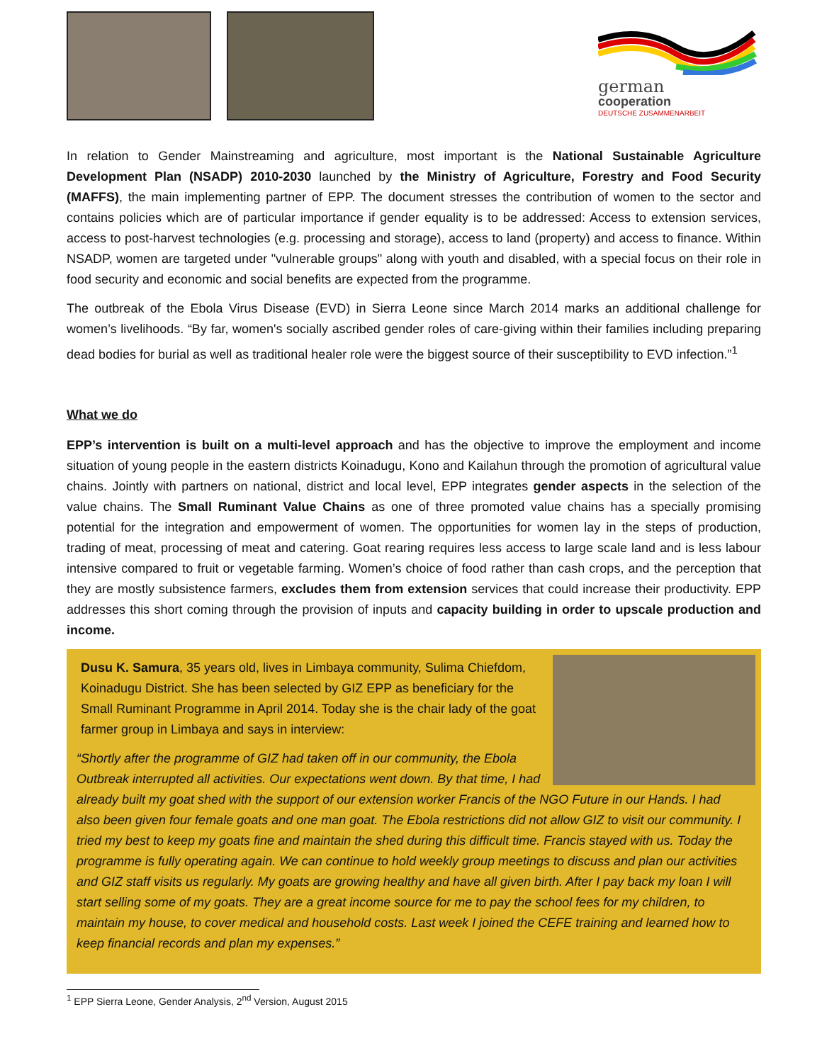german
cooperation
DEUTSCHE ZUSAMMENARBEIT
In relation to Gender Mainstreaming and agriculture, most important is the National Sustainable Agriculture Development Plan (NSADP) 2010-2030 launched by the Ministry of Agriculture, Forestry and Food Security (MAFFS), the main implementing partner of EPP. The document stresses the contribution of women to the sector and contains policies which are of particular importance if gender equality is to be addressed: Access to extension services, access to post-harvest technologies (e.g. processing and storage), access to land (property) and access to finance. Within NSADP, women are targeted under "vulnerable groups" along with youth and disabled, with a special focus on their role in food security and economic and social benefits are expected from the programme.
The outbreak of the Ebola Virus Disease (EVD) in Sierra Leone since March 2014 marks an additional challenge for women’s livelihoods. “By far, women's socially ascribed gender roles of care-giving within their families including preparing dead bodies for burial as well as traditional healer role were the biggest source of their susceptibility to EVD infection.”<sup>1</sup>
What we do
EPP’s intervention is built on a multi-level approach and has the objective to improve the employment and income situation of young people in the eastern districts Koinadugu, Kono and Kailahun through the promotion of agricultural value chains. Jointly with partners on national, district and local level, EPP integrates gender aspects in the selection of the value chains. The Small Ruminant Value Chains as one of three promoted value chains has a specially promising potential for the integration and empowerment of women. The opportunities for women lay in the steps of production, trading of meat, processing of meat and catering. Goat rearing requires less access to large scale land and is less labour intensive compared to fruit or vegetable farming. Women’s choice of food rather than cash crops, and the perception that they are mostly subsistence farmers, excludes them from extension services that could increase their productivity. EPP addresses this short coming through the provision of inputs and capacity building in order to upscale production and income.
Dusu K. Samura, 35 years old, lives in Limbaya community, Sulima Chiefdom, Koinadugu District. She has been selected by GIZ EPP as beneficiary for the Small Ruminant Programme in April 2014. Today she is the chair lady of the goat farmer group in Limbaya and says in interview:
“Shortly after the programme of GIZ had taken off in our community, the Ebola Outbreak interrupted all activities. Our expectations went down. By that time, I had already built my goat shed with the support of our extension worker Francis of the NGO Future in our Hands. I had also been given four female goats and one man goat. The Ebola restrictions did not allow GIZ to visit our community. I tried my best to keep my goats fine and maintain the shed during this difficult time. Francis stayed with us. Today the programme is fully operating again. We can continue to hold weekly group meetings to discuss and plan our activities and GIZ staff visits us regularly. My goats are growing healthy and have all given birth. After I pay back my loan I will start selling some of my goats. They are a great income source for me to pay the school fees for my children, to maintain my house, to cover medical and household costs. Last week I joined the CEFE training and learned how to keep financial records and plan my expenses.”
<sup>1</sup> EPP Sierra Leone, Gender Analysis, 2<sup>nd</sup> Version, August 2015